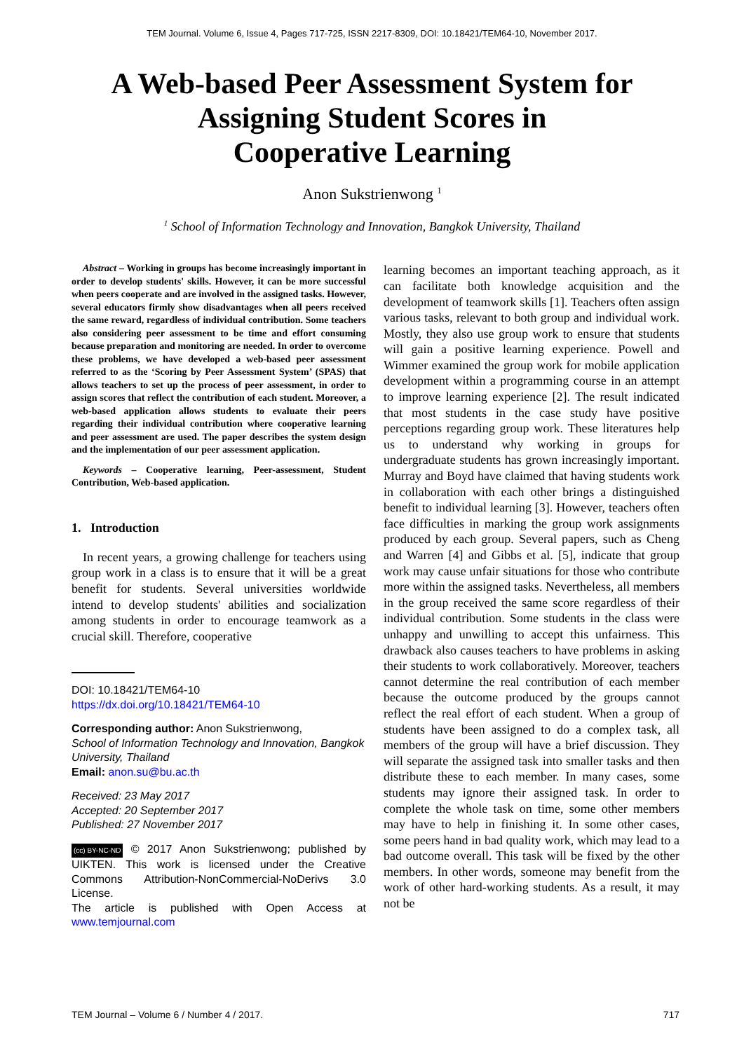TEM Journal. Volume 6, Issue 4, Pages 717-725, ISSN 2217-8309, DOI: 10.18421/TEM64-10, November 2017.
A Web-based Peer Assessment System for
Assigning Student Scores in
Cooperative Learning
Anon Sukstrienwong <sup>1</sup>
<sup>1</sup> School of Information Technology and Innovation, Bangkok University, Thailand
Abstract – Working in groups has become increasingly important in order to develop students' skills. However, it can be more successful when peers cooperate and are involved in the assigned tasks. However, several educators firmly show disadvantages when all peers received the same reward, regardless of individual contribution. Some teachers also considering peer assessment to be time and effort consuming because preparation and monitoring are needed. In order to overcome these problems, we have developed a web-based peer assessment referred to as the ‘Scoring by Peer Assessment System’ (SPAS) that allows teachers to set up the process of peer assessment, in order to assign scores that reflect the contribution of each student. Moreover, a web-based application allows students to evaluate their peers regarding their individual contribution where cooperative learning and peer assessment are used. The paper describes the system design and the implementation of our peer assessment application.
Keywords – Cooperative learning, Peer-assessment, Student Contribution, Web-based application.
1. Introduction
In recent years, a growing challenge for teachers using group work in a class is to ensure that it will be a great benefit for students. Several universities worldwide intend to develop students' abilities and socialization among students in order to encourage teamwork as a crucial skill. Therefore, cooperative
DOI: 10.18421/TEM64-10
https://dx.doi.org/10.18421/TEM64-10
Corresponding author: Anon Sukstrienwong,
School of Information Technology and Innovation, Bangkok University, Thailand
Email: anon.su@bu.ac.th
Received: 23 May 2017
Accepted: 20 September 2017
Published: 27 November 2017
(cc) BY-NC-ND © 2017 Anon Sukstrienwong; published by UIKTEN. This work is licensed under the Creative Commons Attribution-NonCommercial-NoDerivs 3.0 License.
The article is published with Open Access at www.temjournal.com
learning becomes an important teaching approach, as it can facilitate both knowledge acquisition and the development of teamwork skills [1]. Teachers often assign various tasks, relevant to both group and individual work. Mostly, they also use group work to ensure that students will gain a positive learning experience. Powell and Wimmer examined the group work for mobile application development within a programming course in an attempt to improve learning experience [2]. The result indicated that most students in the case study have positive perceptions regarding group work. These literatures help us to understand why working in groups for undergraduate students has grown increasingly important. Murray and Boyd have claimed that having students work in collaboration with each other brings a distinguished benefit to individual learning [3]. However, teachers often face difficulties in marking the group work assignments produced by each group. Several papers, such as Cheng and Warren [4] and Gibbs et al. [5], indicate that group work may cause unfair situations for those who contribute more within the assigned tasks. Nevertheless, all members in the group received the same score regardless of their individual contribution. Some students in the class were unhappy and unwilling to accept this unfairness. This drawback also causes teachers to have problems in asking their students to work collaboratively. Moreover, teachers cannot determine the real contribution of each member because the outcome produced by the groups cannot reflect the real effort of each student. When a group of students have been assigned to do a complex task, all members of the group will have a brief discussion. They will separate the assigned task into smaller tasks and then distribute these to each member. In many cases, some students may ignore their assigned task. In order to complete the whole task on time, some other members may have to help in finishing it. In some other cases, some peers hand in bad quality work, which may lead to a bad outcome overall. This task will be fixed by the other members. In other words, someone may benefit from the work of other hard-working students. As a result, it may not be
TEM Journal – Volume 6 / Number 4 / 2017. 717